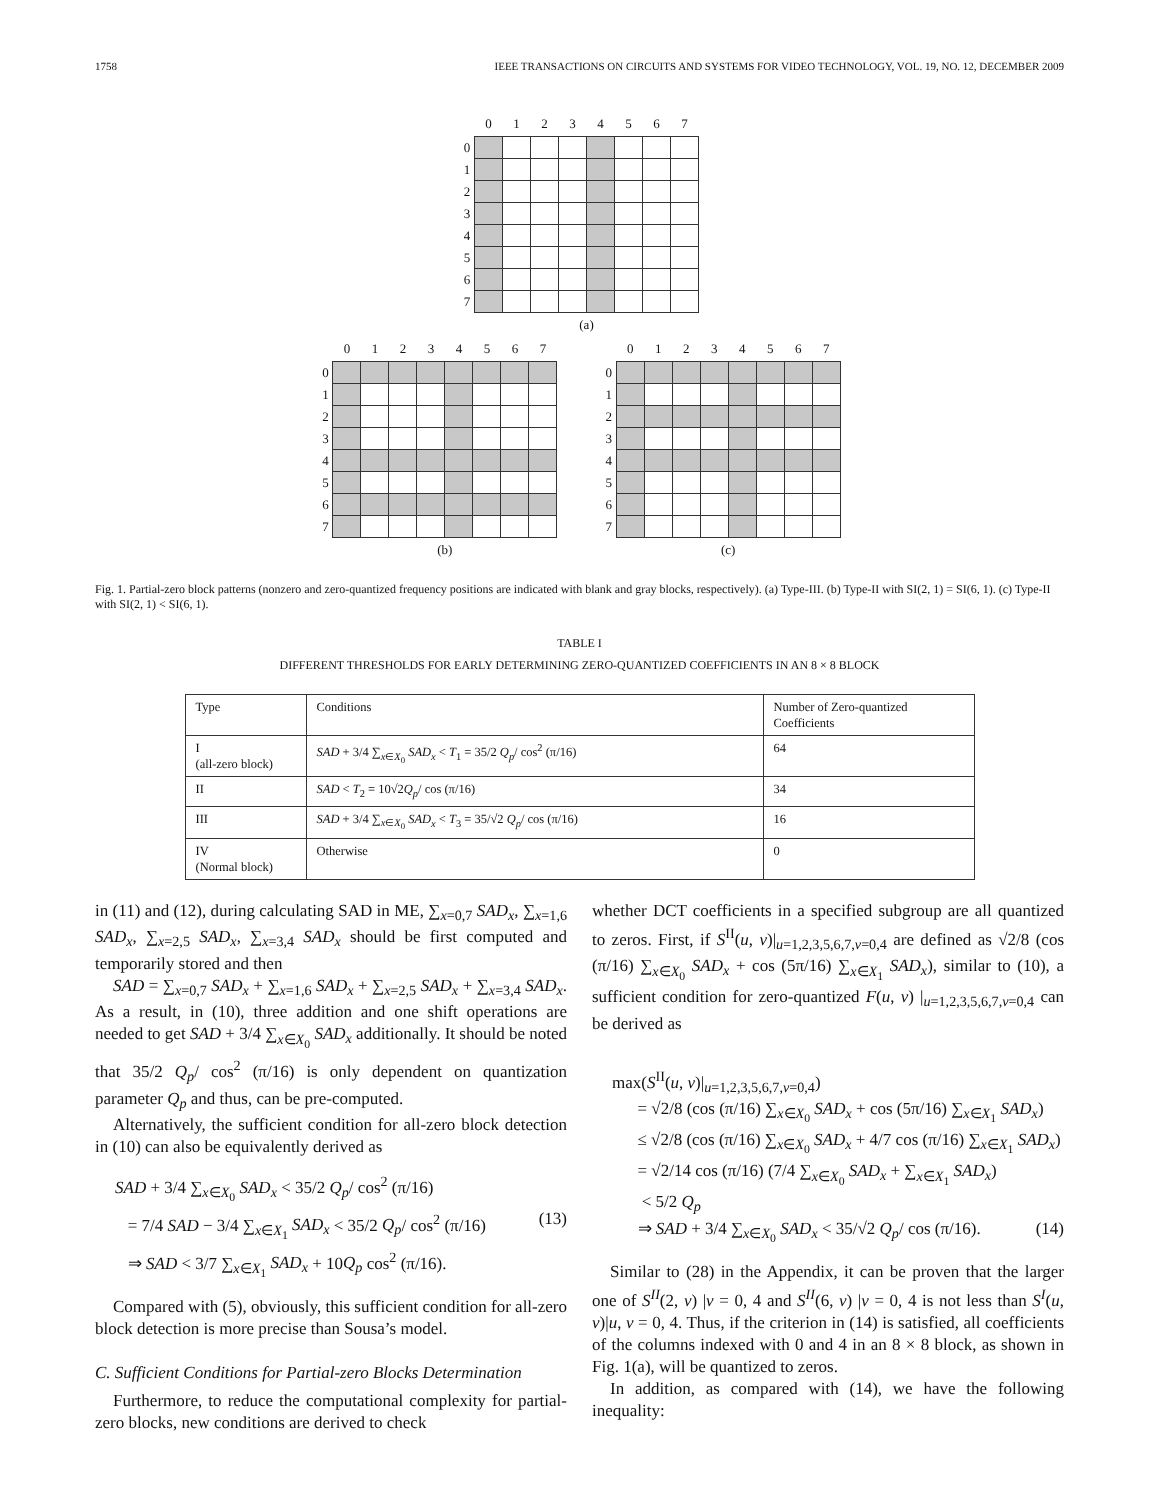1758 IEEE TRANSACTIONS ON CIRCUITS AND SYSTEMS FOR VIDEO TECHNOLOGY, VOL. 19, NO. 12, DECEMBER 2009
| | 0 | 1 | 2 | 3 | 4 | 5 | 6 | 7 |
| --- | --- | --- | --- | --- | --- | --- | --- | --- |
| 0 | | | | | | | | |
| 1 | | | | | | | | |
| 2 | | | | | | | | |
| 3 | | | | | | | | |
| 4 | | | | | | | | |
| 5 | | | | | | | | |
| 6 | | | | | | | | |
| 7 | | | | | | | | |
| | (a) | | | | | | | |
| | 0 | 1 | 2 | 3 | 4 | 5 | 6 | 7 |
| --- | --- | --- | --- | --- | --- | --- | --- | --- |
| 0 | | | | | | | | |
| 1 | | | | | | | | |
| 2 | | | | | | | | |
| 3 | | | | | | | | |
| 4 | | | | | | | | |
| 5 | | | | | | | | |
| 6 | | | | | | | | |
| 7 | | | | | | | | |
| | (b) | | | | | | | |
| | 0 | 1 | 2 | 3 | 4 | 5 | 6 | 7 |
| --- | --- | --- | --- | --- | --- | --- | --- | --- |
| 0 | | | | | | | | |
| 1 | | | | | | | | |
| 2 | | | | | | | | |
| 3 | | | | | | | | |
| 4 | | | | | | | | |
| 5 | | | | | | | | |
| 6 | | | | | | | | |
| 7 | | | | | | | | |
| | (c) | | | | | | | |
Fig. 1. Partial-zero block patterns (nonzero and zero-quantized frequency positions are indicated with blank and gray blocks, respectively). (a) Type-III. (b) Type-II with SI(2, 1) = SI(6, 1). (c) Type-II with SI(2, 1) < SI(6, 1).
TABLE I
DIFFERENT THRESHOLDS FOR EARLY DETERMINING ZERO-QUANTIZED COEFFICIENTS IN AN 8 × 8 BLOCK
| Type | Conditions | Number of Zero-quantized Coefficients |
| --- | --- | --- |
| I (all-zero block) | SAD + 3/4 ∑<sub>x∈X<sub>0</sub></sub> SAD<sub>x</sub> < T<sub>1</sub> = 35/2 Q<sub>p</sub> / cos<sup>2</sup> (π/16) | 64 |
| II | SAD < T<sub>2</sub> = 10√2 Q<sub>p</sub> / cos (π/16) | 34 |
| III | SAD + 3/4 ∑<sub>x∈X<sub>0</sub></sub> SAD<sub>x</sub> < T<sub>3</sub> = 35/√2 Q<sub>p</sub> / cos (π/16) | 16 |
| IV (Normal block) | Otherwise | 0 |
in (11) and (12), during calculating SAD in ME, ∑<sub>x=0,7</sub> SAD<sub>x</sub>, ∑<sub>x=1,6</sub> SAD<sub>x</sub>, ∑<sub>x=2,5</sub> SAD<sub>x</sub>, ∑<sub>x=3,4</sub> SAD<sub>x</sub> should be first computed and temporarily stored and then
SAD = ∑<sub>x=0,7</sub> SAD<sub>x</sub> + ∑<sub>x=1,6</sub> SAD<sub>x</sub> + ∑<sub>x=2,5</sub> SAD<sub>x</sub> + ∑<sub>x=3,4</sub> SAD<sub>x</sub>. As a result, in (10), three addition and one shift operations are needed to get SAD + 3/4 ∑<sub>x∈X<sub>0</sub></sub> SAD<sub>x</sub> additionally. It should be noted that 35/2 Q<sub>p</sub>/ cos<sup>2</sup> (π/16) is only dependent on quantization parameter Q<sub>p</sub> and thus, can be pre-computed.
Alternatively, the sufficient condition for all-zero block detection in (10) can also be equivalently derived as
SAD + 3/4 ∑<sub>x∈X<sub>0</sub></sub> SAD<sub>x</sub> < 35/2 Q<sub>p</sub>/ cos<sup>2</sup> (π/16)
= 7/4 SAD − 3/4 ∑<sub>x∈X<sub>1</sub></sub> SAD<sub>x</sub> < 35/2 Q<sub>p</sub>/ cos<sup>2</sup> (π/16) (13)
⇒ SAD < 3/7 ∑<sub>x∈X<sub>1</sub></sub> SAD<sub>x</sub> + 10Q<sub>p</sub> cos<sup>2</sup> (π/16).
Compared with (5), obviously, this sufficient condition for all-zero block detection is more precise than Sousa’s model.
C. Sufficient Conditions for Partial-zero Blocks Determination
Furthermore, to reduce the computational complexity for partial-zero blocks, new conditions are derived to check
whether DCT coefficients in a specified subgroup are all quantized to zeros. First, if S<sup>II</sup>(u, v)|<sub>u=1,2,3,5,6,7,v=0,4</sub> are defined as √2/8 (cos (π/16) ∑<sub>x∈X<sub>0</sub></sub> SAD<sub>x</sub> + cos (5π/16) ∑<sub>x∈X<sub>1</sub></sub> SAD<sub>x</sub>), similar to (10), a sufficient condition for zero-quantized F(u, v) |<sub>u=1,2,3,5,6,7,v=0,4</sub> can be derived as
max(S<sup>II</sup>(u, v)|<sub>u=1,2,3,5,6,7,v=0,4</sub>)
= √2/8 (cos (π/16) ∑<sub>x∈X<sub>0</sub></sub> SAD<sub>x</sub> + cos (5π/16) ∑<sub>x∈X<sub>1</sub></sub> SAD<sub>x</sub>)
≤ √2/8 (cos (π/16) ∑<sub>x∈X<sub>0</sub></sub> SAD<sub>x</sub> + 4/7 cos (π/16) ∑<sub>x∈X<sub>1</sub></sub> SAD<sub>x</sub>)
= √2/14 cos (π/16) (7/4 ∑<sub>x∈X<sub>0</sub></sub> SAD<sub>x</sub> + ∑<sub>x∈X<sub>1</sub></sub> SAD<sub>x</sub>)
< 5/2 Q<sub>p</sub>
⇒ SAD + 3/4 ∑<sub>x∈X<sub>0</sub></sub> SAD<sub>x</sub> < 35/√2 Q<sub>p</sub>/ cos (π/16). (14)
Similar to (28) in the Appendix, it can be proven that the larger one of S<sup>II</sup>(2, v) |v = 0, 4 and S<sup>II</sup>(6, v) |v = 0, 4 is not less than S<sup>I</sup>(u, v)|u, v = 0, 4. Thus, if the criterion in (14) is satisfied, all coefficients of the columns indexed with 0 and 4 in an 8 × 8 block, as shown in Fig. 1(a), will be quantized to zeros.
In addition, as compared with (14), we have the following inequality: